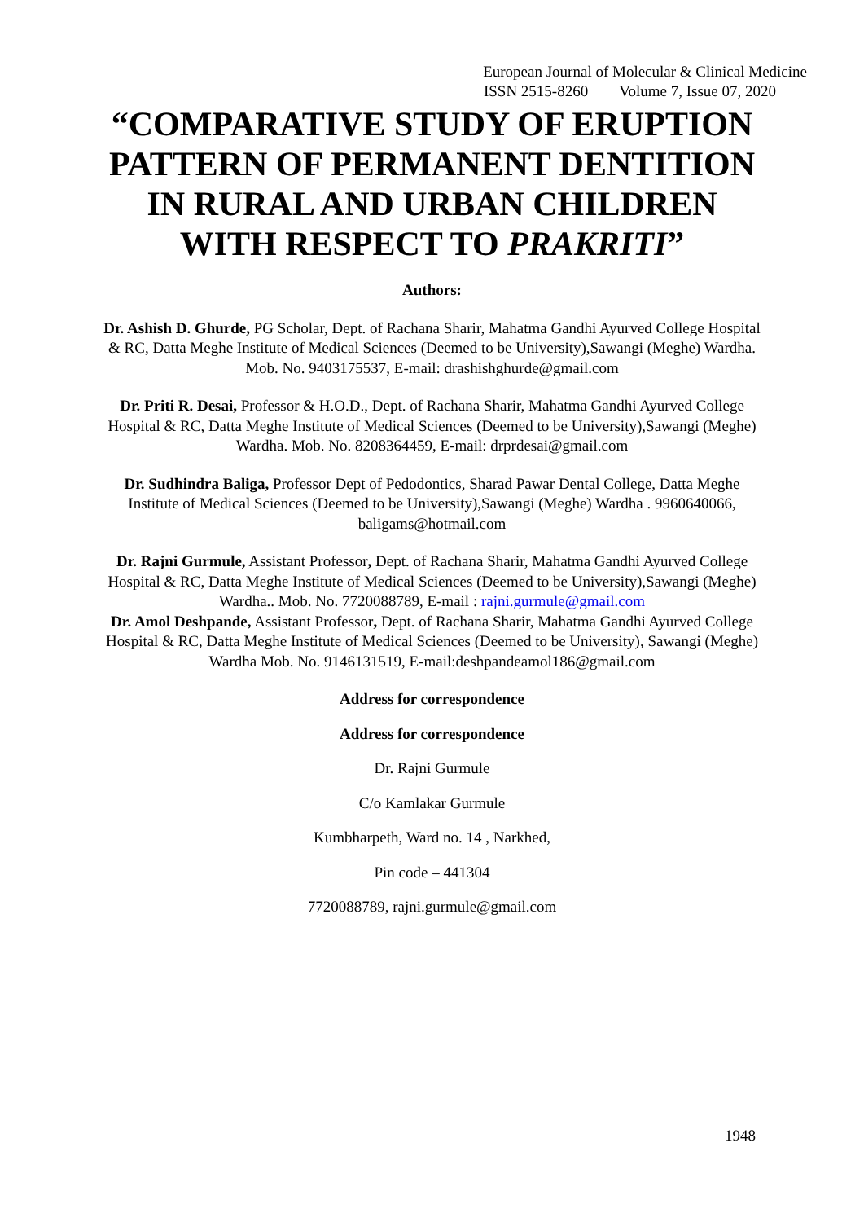European Journal of Molecular & Clinical Medicine
ISSN 2515-8260 Volume 7, Issue 07, 2020
“COMPARATIVE STUDY OF ERUPTION PATTERN OF PERMANENT DENTITION IN RURAL AND URBAN CHILDREN WITH RESPECT TO PRAKRITI”
Authors:
Dr. Ashish D. Ghurde, PG Scholar, Dept. of Rachana Sharir, Mahatma Gandhi Ayurved College Hospital & RC, Datta Meghe Institute of Medical Sciences (Deemed to be University),Sawangi (Meghe) Wardha. Mob. No. 9403175537, E-mail: drashishghurde@gmail.com
Dr. Priti R. Desai, Professor & H.O.D., Dept. of Rachana Sharir, Mahatma Gandhi Ayurved College Hospital & RC, Datta Meghe Institute of Medical Sciences (Deemed to be University),Sawangi (Meghe) Wardha. Mob. No. 8208364459, E-mail: drprdesai@gmail.com
Dr. Sudhindra Baliga, Professor Dept of Pedodontics, Sharad Pawar Dental College, Datta Meghe Institute of Medical Sciences (Deemed to be University),Sawangi (Meghe) Wardha . 9960640066, baligams@hotmail.com
Dr. Rajni Gurmule, Assistant Professor, Dept. of Rachana Sharir, Mahatma Gandhi Ayurved College Hospital & RC, Datta Meghe Institute of Medical Sciences (Deemed to be University),Sawangi (Meghe) Wardha.. Mob. No. 7720088789, E-mail : rajni.gurmule@gmail.com
Dr. Amol Deshpande, Assistant Professor, Dept. of Rachana Sharir, Mahatma Gandhi Ayurved College Hospital & RC, Datta Meghe Institute of Medical Sciences (Deemed to be University), Sawangi (Meghe) Wardha Mob. No. 9146131519, E-mail:deshpandeamol186@gmail.com
Address for correspondence
Address for correspondence
Dr. Rajni Gurmule
C/o Kamlakar Gurmule
Kumbharpeth, Ward no. 14 , Narkhed,
Pin code – 441304
7720088789, rajni.gurmule@gmail.com
1948